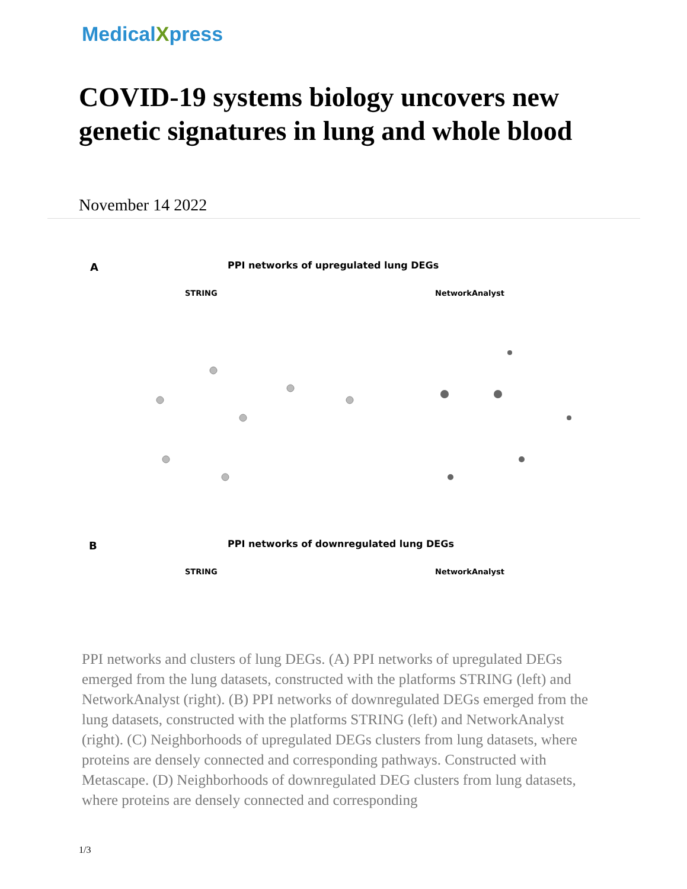MedicalXpress
COVID-19 systems biology uncovers new genetic signatures in lung and whole blood
November 14 2022
A
PPI networks of upregulated lung DEGs
STRING NetworkAnalyst
B
PPI networks of downregulated lung DEGs
STRING NetworkAnalyst
PPI networks and clusters of lung DEGs. (A) PPI networks of upregulated DEGs emerged from the lung datasets, constructed with the platforms STRING (left) and NetworkAnalyst (right). (B) PPI networks of downregulated DEGs emerged from the lung datasets, constructed with the platforms STRING (left) and NetworkAnalyst (right). (C) Neighborhoods of upregulated DEGs clusters from lung datasets, where proteins are densely connected and corresponding pathways. Constructed with Metascape. (D) Neighborhoods of downregulated DEG clusters from lung datasets, where proteins are densely connected and corresponding
1/3